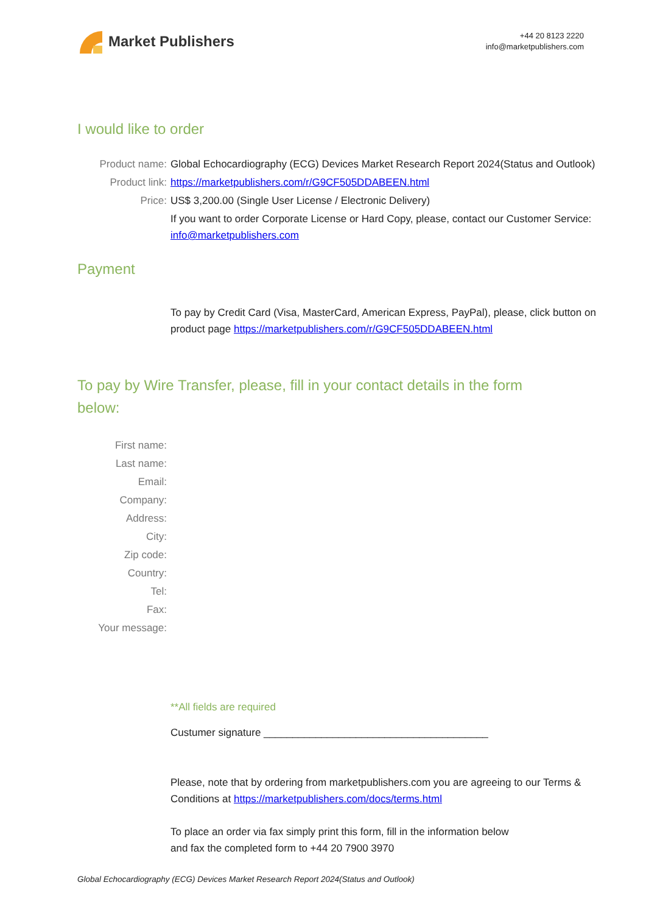Market Publishers
+44 20 8123 2220
info@marketpublishers.com
I would like to order
Product name: Global Echocardiography (ECG) Devices Market Research Report 2024(Status and Outlook)
Product link: https://marketpublishers.com/r/G9CF505DDABEEN.html
Price: US$ 3,200.00 (Single User License / Electronic Delivery)
If you want to order Corporate License or Hard Copy, please, contact our Customer Service:
info@marketpublishers.com
Payment
To pay by Credit Card (Visa, MasterCard, American Express, PayPal), please, click button on product page https://marketpublishers.com/r/G9CF505DDABEEN.html
To pay by Wire Transfer, please, fill in your contact details in the form below:
First name:
Last name:
Email:
Company:
Address:
City:
Zip code:
Country:
Tel:
Fax:
Your message:
**All fields are required
Custumer signature _______________________________________
Please, note that by ordering from marketpublishers.com you are agreeing to our Terms & Conditions at https://marketpublishers.com/docs/terms.html
To place an order via fax simply print this form, fill in the information below
and fax the completed form to +44 20 7900 3970
Global Echocardiography (ECG) Devices Market Research Report 2024(Status and Outlook)